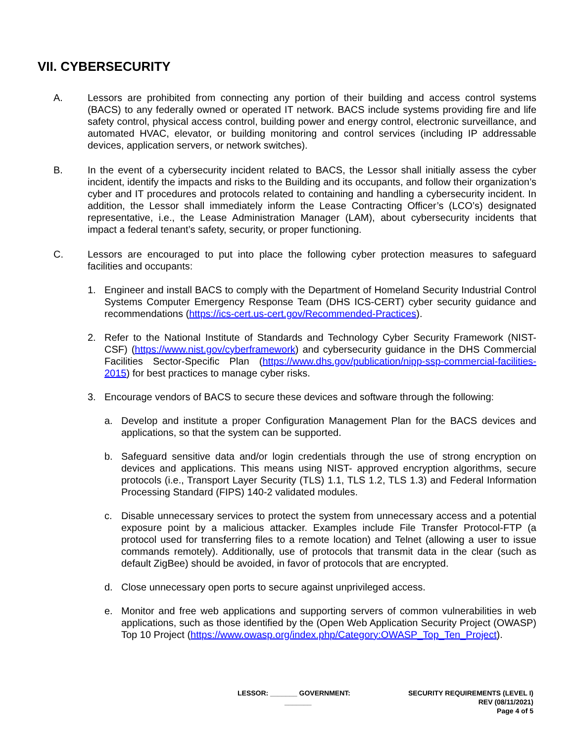VII. CYBERSECURITY
A. Lessors are prohibited from connecting any portion of their building and access control systems (BACS) to any federally owned or operated IT network. BACS include systems providing fire and life safety control, physical access control, building power and energy control, electronic surveillance, and automated HVAC, elevator, or building monitoring and control services (including IP addressable devices, application servers, or network switches).
B. In the event of a cybersecurity incident related to BACS, the Lessor shall initially assess the cyber incident, identify the impacts and risks to the Building and its occupants, and follow their organization’s cyber and IT procedures and protocols related to containing and handling a cybersecurity incident. In addition, the Lessor shall immediately inform the Lease Contracting Officer’s (LCO’s) designated representative, i.e., the Lease Administration Manager (LAM), about cybersecurity incidents that impact a federal tenant’s safety, security, or proper functioning.
C. Lessors are encouraged to put into place the following cyber protection measures to safeguard facilities and occupants:
1. Engineer and install BACS to comply with the Department of Homeland Security Industrial Control Systems Computer Emergency Response Team (DHS ICS-CERT) cyber security guidance and recommendations (https://ics-cert.us-cert.gov/Recommended-Practices).
2. Refer to the National Institute of Standards and Technology Cyber Security Framework (NIST-CSF) (https://www.nist.gov/cyberframework) and cybersecurity guidance in the DHS Commercial Facilities Sector-Specific Plan (https://www.dhs.gov/publication/nipp-ssp-commercial-facilities-2015) for best practices to manage cyber risks.
3. Encourage vendors of BACS to secure these devices and software through the following:
a. Develop and institute a proper Configuration Management Plan for the BACS devices and applications, so that the system can be supported.
b. Safeguard sensitive data and/or login credentials through the use of strong encryption on devices and applications. This means using NIST- approved encryption algorithms, secure protocols (i.e., Transport Layer Security (TLS) 1.1, TLS 1.2, TLS 1.3) and Federal Information Processing Standard (FIPS) 140-2 validated modules.
c. Disable unnecessary services to protect the system from unnecessary access and a potential exposure point by a malicious attacker. Examples include File Transfer Protocol-FTP (a protocol used for transferring files to a remote location) and Telnet (allowing a user to issue commands remotely). Additionally, use of protocols that transmit data in the clear (such as default ZigBee) should be avoided, in favor of protocols that are encrypted.
d. Close unnecessary open ports to secure against unprivileged access.
e. Monitor and free web applications and supporting servers of common vulnerabilities in web applications, such as those identified by the (Open Web Application Security Project (OWASP) Top 10 Project (https://www.owasp.org/index.php/Category:OWASP_Top_Ten_Project).
LESSOR: _______ GOVERNMENT:
_______
SECURITY REQUIREMENTS (LEVEL I)
REV (08/11/2021)
Page 4 of 5